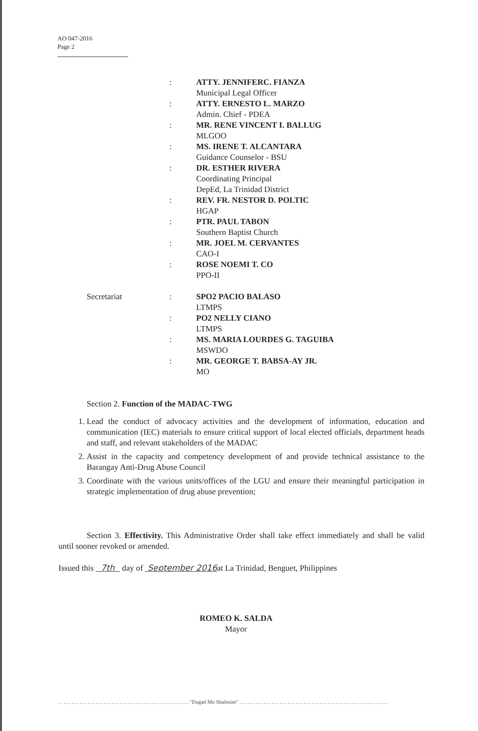AO 047-2016
Page 2
: ATTY. JENNIFERC. FIANZA
Municipal Legal Officer
: ATTY. ERNESTO L. MARZO
Admin. Chief - PDEA
: MR. RENE VINCENT I. BALLUG
MLGOO
: MS. IRENE T. ALCANTARA
Guidance Counselor - BSU
: DR. ESTHER RIVERA
Coordinating Principal
DepEd, La Trinidad District
: REV. FR. NESTOR D. POLTIC
HGAP
: PTR. PAUL TABON
Southern Baptist Church
: MR. JOEL M. CERVANTES
CAO-I
: ROSE NOEMI T. CO
PPO-II
Secretariat : SPO2 PACIO BALASO
LTMPS
: PO2 NELLY CIANO
LTMPS
: MS. MARIA LOURDES G. TAGUIBA
MSWDO
: MR. GEORGE T. BABSA-AY JR.
MO
Section 2. Function of the MADAC-TWG
1. Lead the conduct of advocacy activities and the development of information, education and communication (IEC) materials to ensure critical support of local elected officials, department heads and staff, and relevant stakeholders of the MADAC
2. Assist in the capacity and competency development of and provide technical assistance to the Barangay Anti-Drug Abuse Council
3. Coordinate with the various units/offices of the LGU and ensure their meaningful participation in strategic implementation of drug abuse prevention;
Section 3. Effectivity. This Administrative Order shall take effect immediately and shall be valid until sooner revoked or amended.
Issued this 7th day of September 2016at La Trinidad, Benguet, Philippines
ROMEO K. SALDA
Mayor
. . . . . . . . . . . . . . . . . . . . . . . . . . . . . . . . . . . . . . . . . . . . . . . . . "Dugad Mo Shalosim" . . . . . . . . . . . . . . . . . . . . . . . . . . . . . . . . . . . . . . . . . . . . . . . . . . . . . . . .